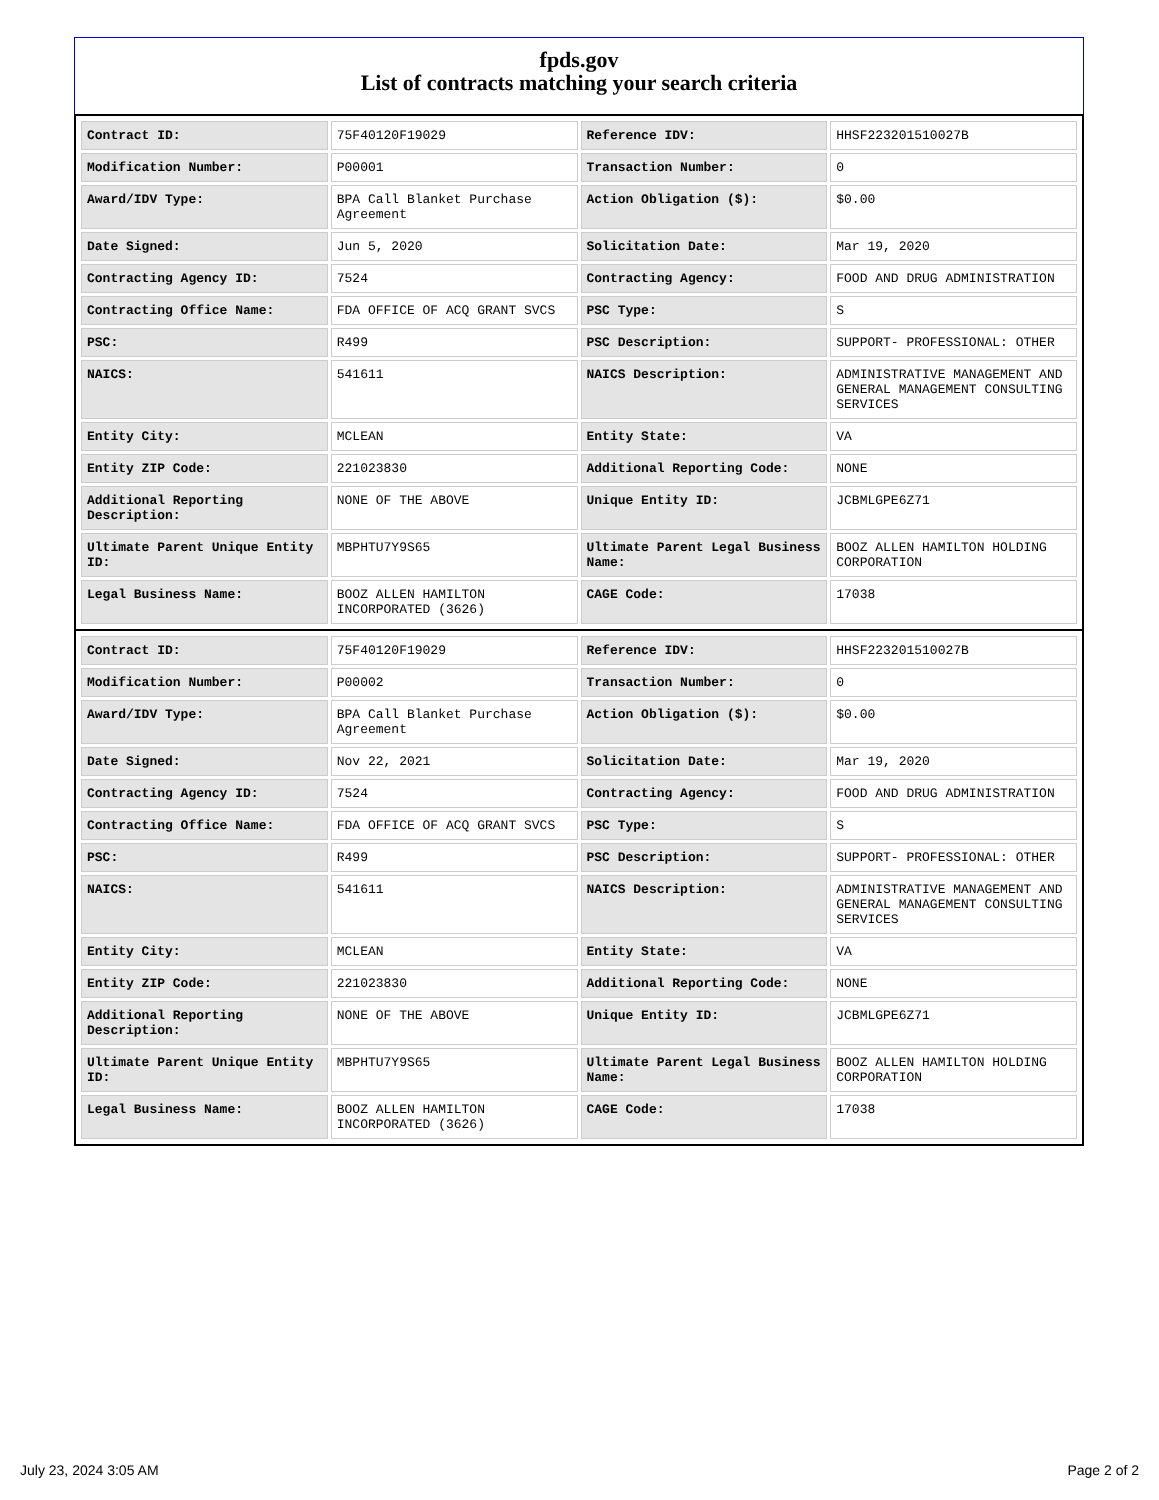fpds.gov
List of contracts matching your search criteria
| Contract ID: | 75F40120F19029 | Reference IDV: | HHSF223201510027B |
| Modification Number: | P00001 | Transaction Number: | 0 |
| Award/IDV Type: | BPA Call Blanket Purchase Agreement | Action Obligation ($): | $0.00 |
| Date Signed: | Jun 5, 2020 | Solicitation Date: | Mar 19, 2020 |
| Contracting Agency ID: | 7524 | Contracting Agency: | FOOD AND DRUG ADMINISTRATION |
| Contracting Office Name: | FDA OFFICE OF ACQ GRANT SVCS | PSC Type: | S |
| PSC: | R499 | PSC Description: | SUPPORT- PROFESSIONAL: OTHER |
| NAICS: | 541611 | NAICS Description: | ADMINISTRATIVE MANAGEMENT AND GENERAL MANAGEMENT CONSULTING SERVICES |
| Entity City: | MCLEAN | Entity State: | VA |
| Entity ZIP Code: | 221023830 | Additional Reporting Code: | NONE |
| Additional Reporting Description: | NONE OF THE ABOVE | Unique Entity ID: | JCBMLGPE6Z71 |
| Ultimate Parent Unique Entity ID: | MBPHTU7Y9S65 | Ultimate Parent Legal Business Name: | BOOZ ALLEN HAMILTON HOLDING CORPORATION |
| Legal Business Name: | BOOZ ALLEN HAMILTON INCORPORATED (3626) | CAGE Code: | 17038 |
| Contract ID: | 75F40120F19029 | Reference IDV: | HHSF223201510027B |
| Modification Number: | P00002 | Transaction Number: | 0 |
| Award/IDV Type: | BPA Call Blanket Purchase Agreement | Action Obligation ($): | $0.00 |
| Date Signed: | Nov 22, 2021 | Solicitation Date: | Mar 19, 2020 |
| Contracting Agency ID: | 7524 | Contracting Agency: | FOOD AND DRUG ADMINISTRATION |
| Contracting Office Name: | FDA OFFICE OF ACQ GRANT SVCS | PSC Type: | S |
| PSC: | R499 | PSC Description: | SUPPORT- PROFESSIONAL: OTHER |
| NAICS: | 541611 | NAICS Description: | ADMINISTRATIVE MANAGEMENT AND GENERAL MANAGEMENT CONSULTING SERVICES |
| Entity City: | MCLEAN | Entity State: | VA |
| Entity ZIP Code: | 221023830 | Additional Reporting Code: | NONE |
| Additional Reporting Description: | NONE OF THE ABOVE | Unique Entity ID: | JCBMLGPE6Z71 |
| Ultimate Parent Unique Entity ID: | MBPHTU7Y9S65 | Ultimate Parent Legal Business Name: | BOOZ ALLEN HAMILTON HOLDING CORPORATION |
| Legal Business Name: | BOOZ ALLEN HAMILTON INCORPORATED (3626) | CAGE Code: | 17038 |
July 23, 2024 3:05 AM Page 2 of 2